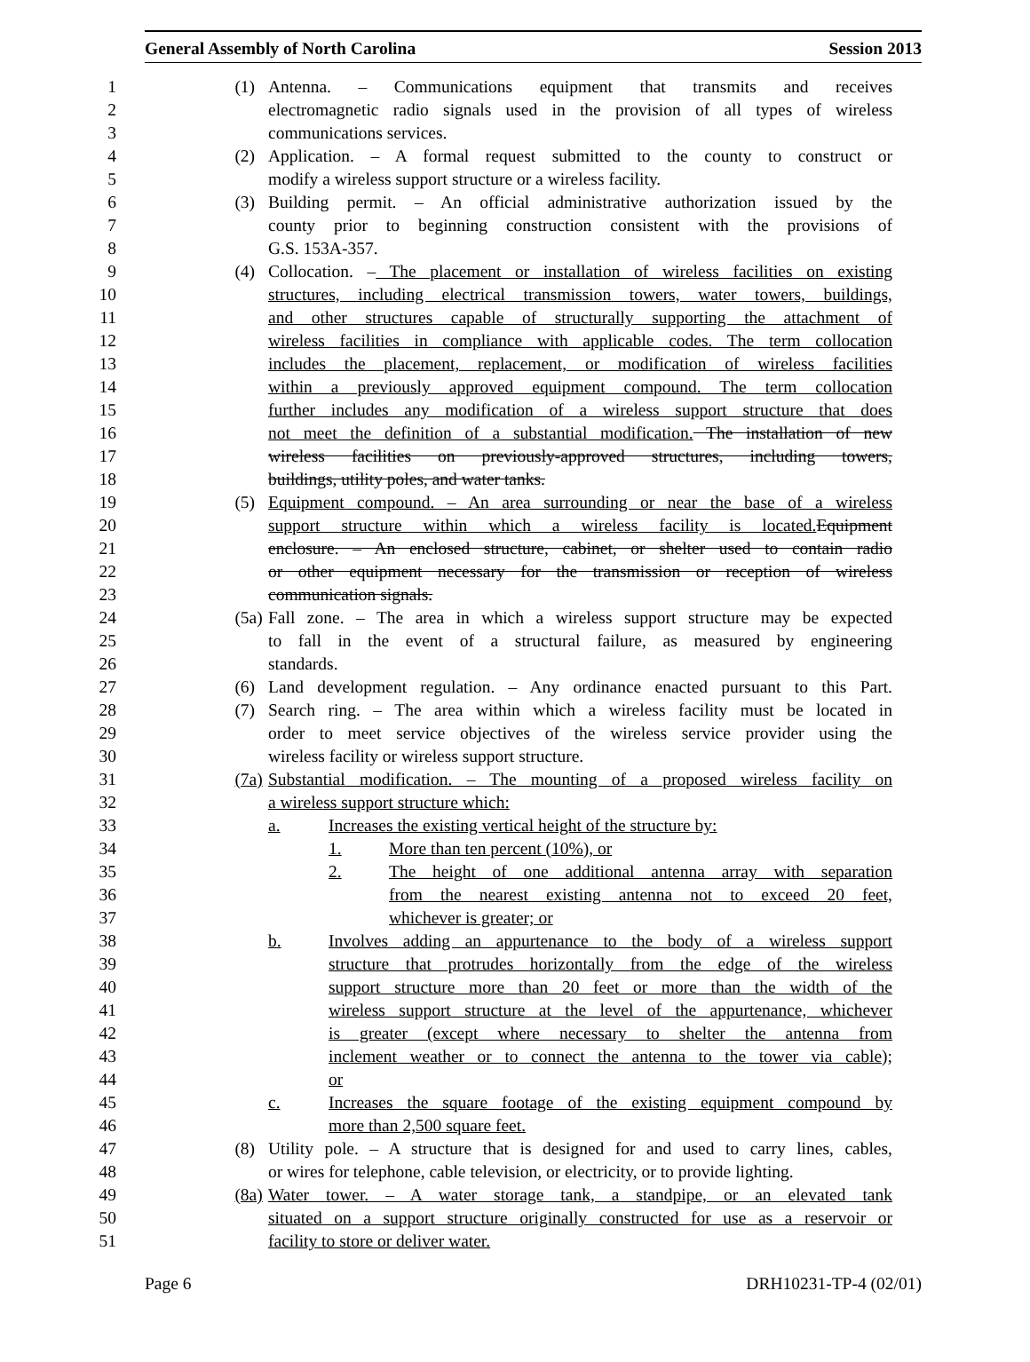General Assembly of North Carolina Session 2013
1 (1) Antenna. – Communications equipment that transmits and receives
2 electromagnetic radio signals used in the provision of all types of wireless
3 communications services.
4 (2) Application. – A formal request submitted to the county to construct or
5 modify a wireless support structure or a wireless facility.
6 (3) Building permit. – An official administrative authorization issued by the
7 county prior to beginning construction consistent with the provisions of
8 G.S. 153A-357.
9 (4) Collocation. – The placement or installation of wireless facilities on existing
10 structures, including electrical transmission towers, water towers, buildings,
11 and other structures capable of structurally supporting the attachment of
12 wireless facilities in compliance with applicable codes. The term collocation
13 includes the placement, replacement, or modification of wireless facilities
14 within a previously approved equipment compound. The term collocation
15 further includes any modification of a wireless support structure that does
16 not meet the definition of a substantial modification. The installation of new
17 wireless facilities on previously-approved structures, including towers,
18 buildings, utility poles, and water tanks.
19 (5) Equipment compound. – An area surrounding or near the base of a wireless
20 support structure within which a wireless facility is located. Equipment
21 enclosure. – An enclosed structure, cabinet, or shelter used to contain radio
22 or other equipment necessary for the transmission or reception of wireless
23 communication signals.
24 (5a) Fall zone. – The area in which a wireless support structure may be expected
25 to fall in the event of a structural failure, as measured by engineering
26 standards.
27 (6) Land development regulation. – Any ordinance enacted pursuant to this Part.
28 (7) Search ring. – The area within which a wireless facility must be located in
29 order to meet service objectives of the wireless service provider using the
30 wireless facility or wireless support structure.
31 (7a) Substantial modification. – The mounting of a proposed wireless facility on
32 a wireless support structure which:
33 a. Increases the existing vertical height of the structure by:
34 1. More than ten percent (10%), or
35 2. The height of one additional antenna array with separation
36 from the nearest existing antenna not to exceed 20 feet,
37 whichever is greater; or
38 b. Involves adding an appurtenance to the body of a wireless support
39 structure that protrudes horizontally from the edge of the wireless
40 support structure more than 20 feet or more than the width of the
41 wireless support structure at the level of the appurtenance, whichever
42 is greater (except where necessary to shelter the antenna from
43 inclement weather or to connect the antenna to the tower via cable);
44 or
45 c. Increases the square footage of the existing equipment compound by
46 more than 2,500 square feet.
47 (8) Utility pole. – A structure that is designed for and used to carry lines, cables,
48 or wires for telephone, cable television, or electricity, or to provide lighting.
49 (8a) Water tower. – A water storage tank, a standpipe, or an elevated tank
50 situated on a support structure originally constructed for use as a reservoir or
51 facility to store or deliver water.
Page 6 DRH10231-TP-4 (02/01)